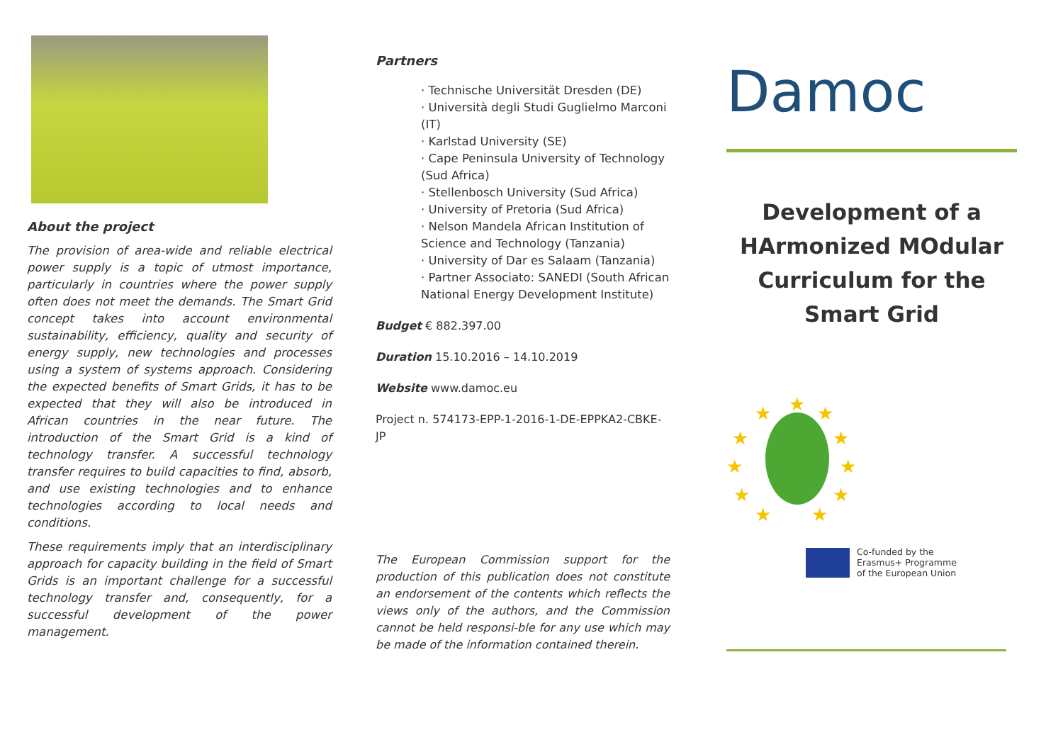About the project
The provision of area-wide and reliable electrical power supply is a topic of utmost importance, particularly in countries where the power supply often does not meet the demands. The Smart Grid concept takes into account environmental sustainability, efficiency, quality and security of energy supply, new technologies and processes using a system of systems approach. Considering the expected benefits of Smart Grids, it has to be expected that they will also be introduced in African countries in the near future. The introduction of the Smart Grid is a kind of technology transfer. A successful technology transfer requires to build capacities to find, absorb, and use existing technologies and to enhance technologies according to local needs and conditions.
These requirements imply that an interdisciplinary approach for capacity building in the field of Smart Grids is an important challenge for a successful technology transfer and, consequently, for a successful development of the power management.
Partners
· Technische Universität Dresden (DE)
· Università degli Studi Guglielmo Marconi (IT)
· Karlstad University (SE)
· Cape Peninsula University of Technology (Sud Africa)
· Stellenbosch University (Sud Africa)
· University of Pretoria (Sud Africa)
· Nelson Mandela African Institution of Science and Technology (Tanzania)
· University of Dar es Salaam (Tanzania)
· Partner Associato: SANEDI (South African National Energy Development Institute)
Budget € 882.397.00
Duration 15.10.2016 – 14.10.2019
Website www.damoc.eu
Project n. 574173-EPP-1-2016-1-DE-EPPKA2-CBKE-JP
The European Commission support for the production of this publication does not constitute an endorsement of the contents which reflects the views only of the authors, and the Commission cannot be held responsi-ble for any use which may be made of the information contained therein.
Damoc
Development of a
HArmonized MOdular
Curriculum for the
Smart Grid
★
★
★
★
★
★
★
★
★
★
★
Co-funded by the
Erasmus+ Programme
of the European Union